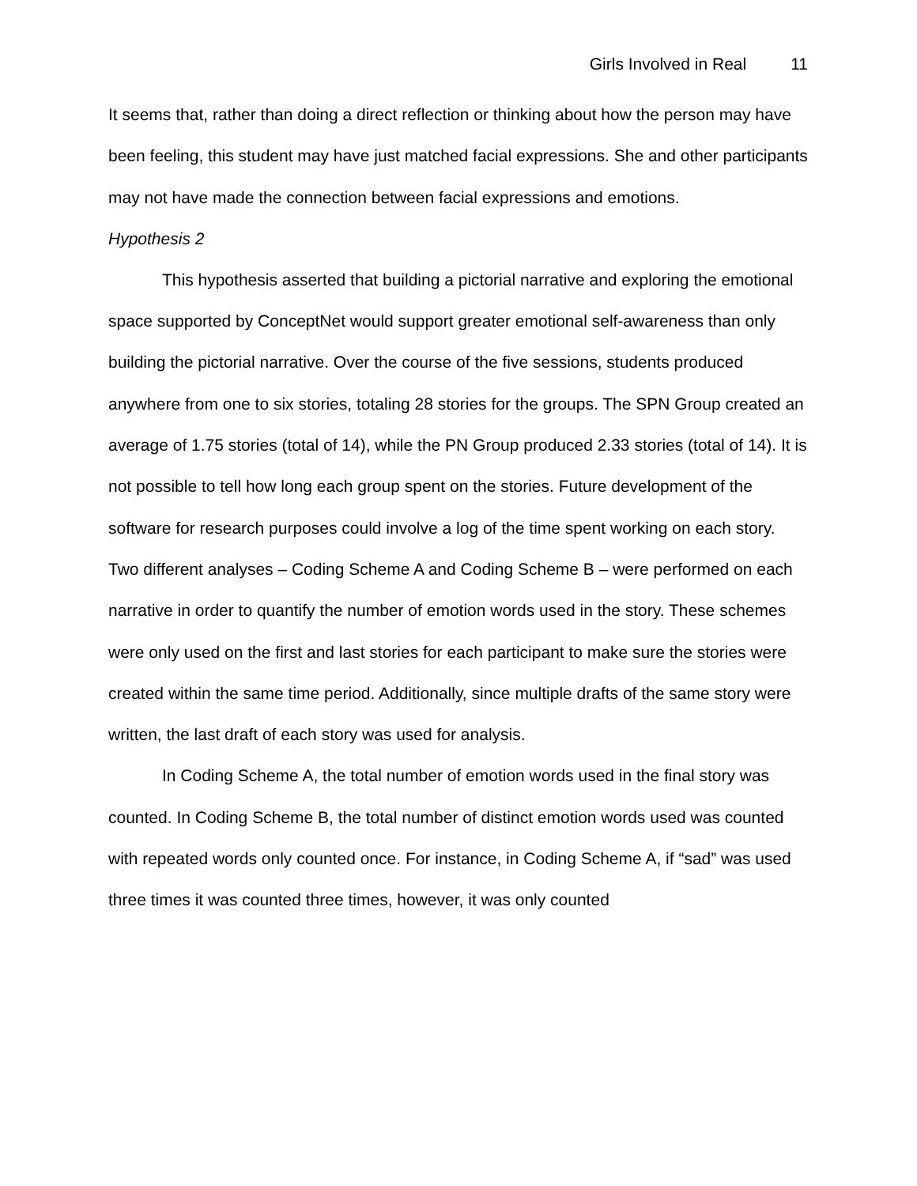Girls Involved in Real 11
It seems that, rather than doing a direct reflection or thinking about how the person may have been feeling, this student may have just matched facial expressions. She and other participants may not have made the connection between facial expressions and emotions.
Hypothesis 2
This hypothesis asserted that building a pictorial narrative and exploring the emotional space supported by ConceptNet would support greater emotional self-awareness than only building the pictorial narrative. Over the course of the five sessions, students produced anywhere from one to six stories, totaling 28 stories for the groups. The SPN Group created an average of 1.75 stories (total of 14), while the PN Group produced 2.33 stories (total of 14). It is not possible to tell how long each group spent on the stories. Future development of the software for research purposes could involve a log of the time spent working on each story. Two different analyses – Coding Scheme A and Coding Scheme B – were performed on each narrative in order to quantify the number of emotion words used in the story. These schemes were only used on the first and last stories for each participant to make sure the stories were created within the same time period. Additionally, since multiple drafts of the same story were written, the last draft of each story was used for analysis.
In Coding Scheme A, the total number of emotion words used in the final story was counted. In Coding Scheme B, the total number of distinct emotion words used was counted with repeated words only counted once. For instance, in Coding Scheme A, if “sad” was used three times it was counted three times, however, it was only counted